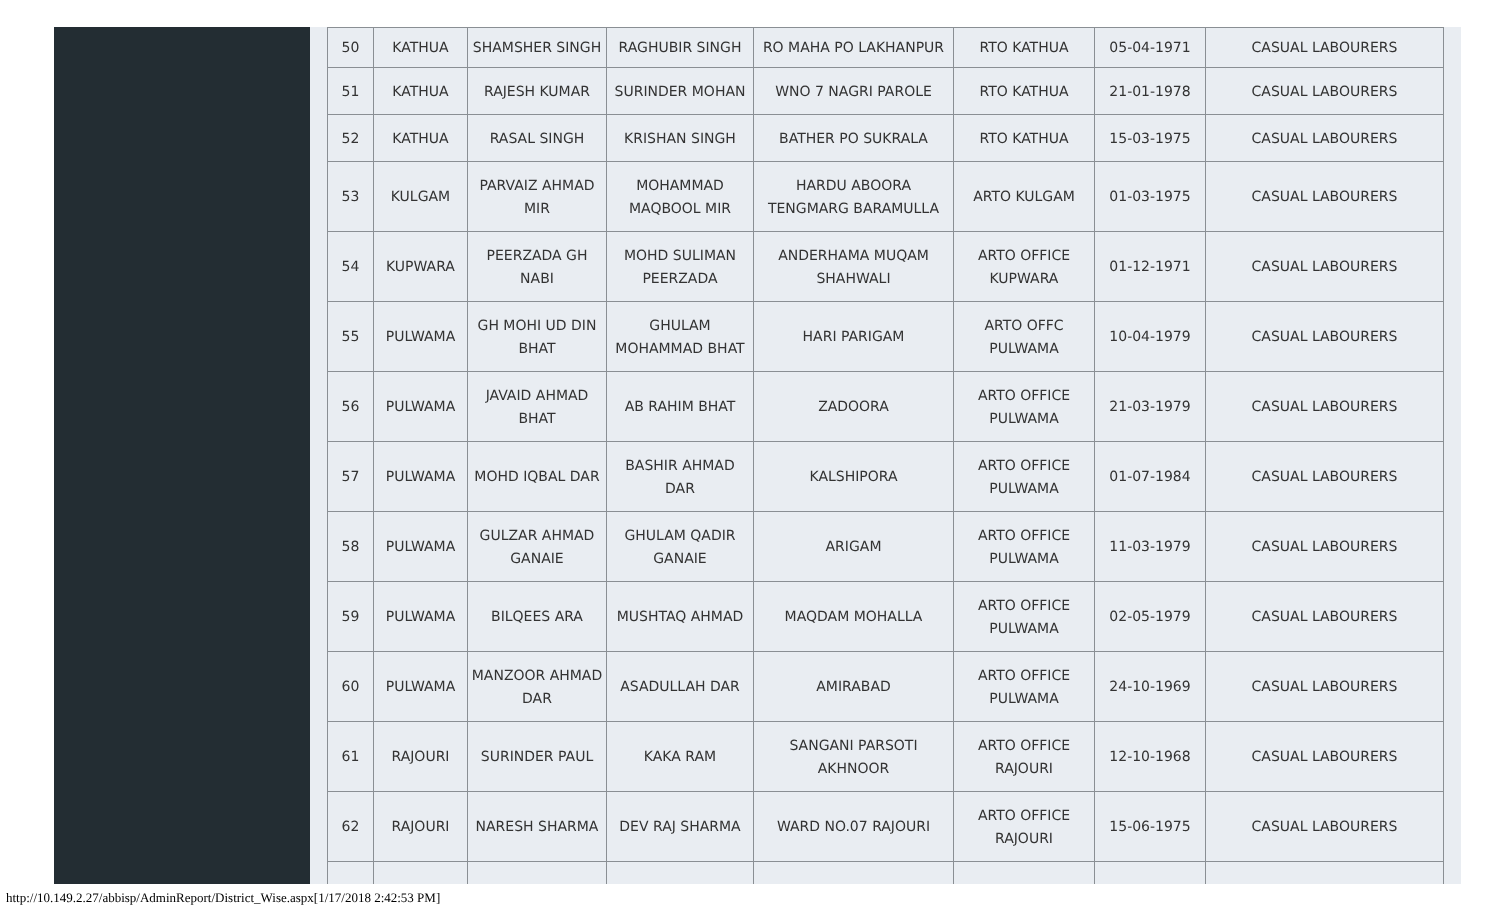| 50 | KATHUA | SHAMSHER SINGH | RAGHUBIR SINGH | RO MAHA PO LAKHANPUR | RTO KATHUA | 05-04-1971 | CASUAL LABOURERS |
| 51 | KATHUA | RAJESH KUMAR | SURINDER MOHAN | WNO 7 NAGRI PAROLE | RTO KATHUA | 21-01-1978 | CASUAL LABOURERS |
| 52 | KATHUA | RASAL SINGH | KRISHAN SINGH | BATHER PO SUKRALA | RTO KATHUA | 15-03-1975 | CASUAL LABOURERS |
| 53 | KULGAM | PARVAIZ AHMAD MIR | MOHAMMAD MAQBOOL MIR | HARDU ABOORA TENGMARG BARAMULLA | ARTO KULGAM | 01-03-1975 | CASUAL LABOURERS |
| 54 | KUPWARA | PEERZADA GH NABI | MOHD SULIMAN PEERZADA | ANDERHAMA MUQAM SHAHWALI | ARTO OFFICE KUPWARA | 01-12-1971 | CASUAL LABOURERS |
| 55 | PULWAMA | GH MOHI UD DIN BHAT | GHULAM MOHAMMAD BHAT | HARI PARIGAM | ARTO OFFC PULWAMA | 10-04-1979 | CASUAL LABOURERS |
| 56 | PULWAMA | JAVAID AHMAD BHAT | AB RAHIM BHAT | ZADOORA | ARTO OFFICE PULWAMA | 21-03-1979 | CASUAL LABOURERS |
| 57 | PULWAMA | MOHD IQBAL DAR | BASHIR AHMAD DAR | KALSHIPORA | ARTO OFFICE PULWAMA | 01-07-1984 | CASUAL LABOURERS |
| 58 | PULWAMA | GULZAR AHMAD GANAIE | GHULAM QADIR GANAIE | ARIGAM | ARTO OFFICE PULWAMA | 11-03-1979 | CASUAL LABOURERS |
| 59 | PULWAMA | BILQEES ARA | MUSHTAQ AHMAD | MAQDAM MOHALLA | ARTO OFFICE PULWAMA | 02-05-1979 | CASUAL LABOURERS |
| 60 | PULWAMA | MANZOOR AHMAD DAR | ASADULLAH DAR | AMIRABAD | ARTO OFFICE PULWAMA | 24-10-1969 | CASUAL LABOURERS |
| 61 | RAJOURI | SURINDER PAUL | KAKA RAM | SANGANI PARSOTI AKHNOOR | ARTO OFFICE RAJOURI | 12-10-1968 | CASUAL LABOURERS |
| 62 | RAJOURI | NARESH SHARMA | DEV RAJ SHARMA | WARD NO.07 RAJOURI | ARTO OFFICE RAJOURI | 15-06-1975 | CASUAL LABOURERS |
http://10.149.2.27/abbisp/AdminReport/District_Wise.aspx[1/17/2018 2:42:53 PM]